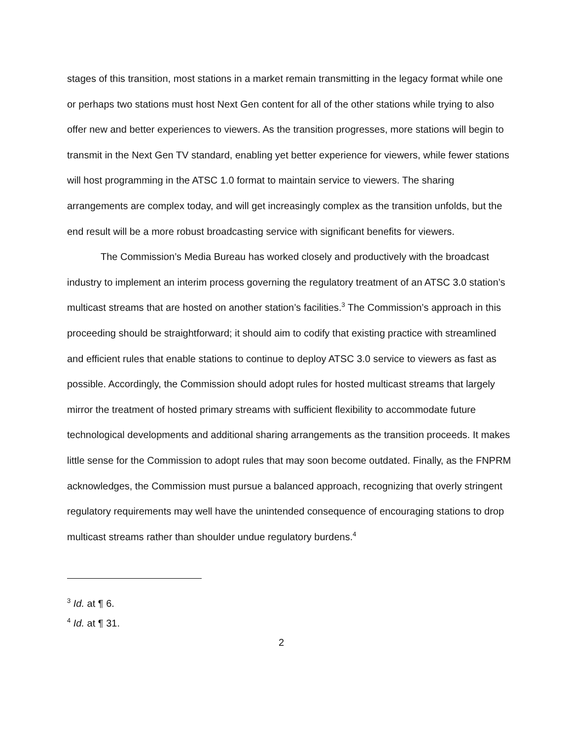stages of this transition, most stations in a market remain transmitting in the legacy format while one or perhaps two stations must host Next Gen content for all of the other stations while trying to also offer new and better experiences to viewers. As the transition progresses, more stations will begin to transmit in the Next Gen TV standard, enabling yet better experience for viewers, while fewer stations will host programming in the ATSC 1.0 format to maintain service to viewers. The sharing arrangements are complex today, and will get increasingly complex as the transition unfolds, but the end result will be a more robust broadcasting service with significant benefits for viewers.
The Commission’s Media Bureau has worked closely and productively with the broadcast industry to implement an interim process governing the regulatory treatment of an ATSC 3.0 station’s multicast streams that are hosted on another station’s facilities.<sup>3</sup> The Commission’s approach in this proceeding should be straightforward; it should aim to codify that existing practice with streamlined and efficient rules that enable stations to continue to deploy ATSC 3.0 service to viewers as fast as possible. Accordingly, the Commission should adopt rules for hosted multicast streams that largely mirror the treatment of hosted primary streams with sufficient flexibility to accommodate future technological developments and additional sharing arrangements as the transition proceeds. It makes little sense for the Commission to adopt rules that may soon become outdated. Finally, as the FNPRM acknowledges, the Commission must pursue a balanced approach, recognizing that overly stringent regulatory requirements may well have the unintended consequence of encouraging stations to drop multicast streams rather than shoulder undue regulatory burdens.<sup>4</sup>
<sup>3</sup> Id. at ¶ 6.
<sup>4</sup> Id. at ¶ 31.
2